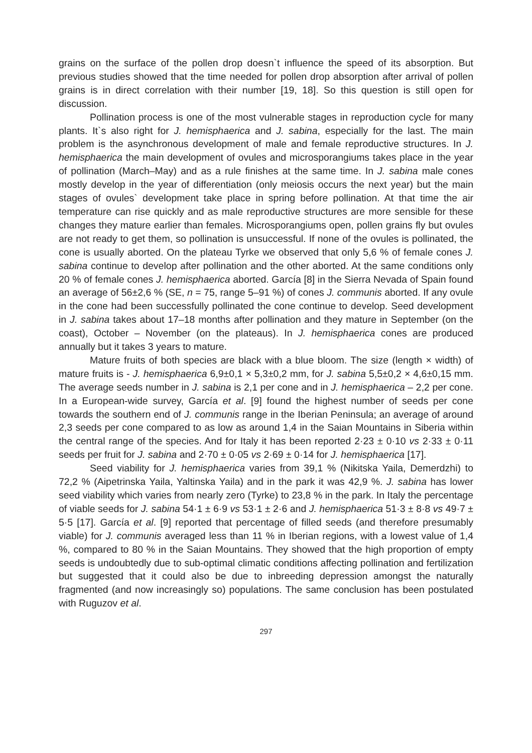grains on the surface of the pollen drop doesn`t influence the speed of its absorption. But previous studies showed that the time needed for pollen drop absorption after arrival of pollen grains is in direct correlation with their number [19, 18]. So this question is still open for discussion.
Pollination process is one of the most vulnerable stages in reproduction cycle for many plants. It`s also right for J. hemisphaerica and J. sabina, especially for the last. The main problem is the asynchronous development of male and female reproductive structures. In J. hemisphaerica the main development of ovules and microsporangiums takes place in the year of pollination (March–May) and as a rule finishes at the same time. In J. sabina male cones mostly develop in the year of differentiation (only meiosis occurs the next year) but the main stages of ovules` development take place in spring before pollination. At that time the air temperature can rise quickly and as male reproductive structures are more sensible for these changes they mature earlier than females. Microsporangiums open, pollen grains fly but ovules are not ready to get them, so pollination is unsuccessful. If none of the ovules is pollinated, the cone is usually aborted. On the plateau Tyrke we observed that only 5,6 % of female cones J. sabina continue to develop after pollination and the other aborted. At the same conditions only 20 % of female cones J. hemisphaerica aborted. García [8] in the Sierra Nevada of Spain found an average of 56±2,6 % (SE, n = 75, range 5–91 %) of cones J. communis aborted. If any ovule in the cone had been successfully pollinated the cone continue to develop. Seed development in J. sabina takes about 17–18 months after pollination and they mature in September (on the coast), October – November (on the plateaus). In J. hemisphaerica cones are produced annually but it takes 3 years to mature.
Mature fruits of both species are black with a blue bloom. The size (length × width) of mature fruits is - J. hemisphaerica 6,9±0,1 × 5,3±0,2 mm, for J. sabina 5,5±0,2 × 4,6±0,15 mm. The average seeds number in J. sabina is 2,1 per cone and in J. hemisphaerica – 2,2 per cone. In a European-wide survey, García et al. [9] found the highest number of seeds per cone towards the southern end of J. communis range in the Iberian Peninsula; an average of around 2,3 seeds per cone compared to as low as around 1,4 in the Saian Mountains in Siberia within the central range of the species. And for Italy it has been reported 2·23 ± 0·10 vs 2·33 ± 0·11 seeds per fruit for J. sabina and 2·70 ± 0·05 vs 2·69 ± 0·14 for J. hemisphaerica [17].
Seed viability for J. hemisphaerica varies from 39,1 % (Nikitska Yaila, Demerdzhi) to 72,2 % (Aipetrinska Yaila, Yaltinska Yaila) and in the park it was 42,9 %. J. sabina has lower seed viability which varies from nearly zero (Tyrke) to 23,8 % in the park. In Italy the percentage of viable seeds for J. sabina 54·1 ± 6·9 vs 53·1 ± 2·6 and J. hemisphaerica 51·3 ± 8·8 vs 49·7 ± 5·5 [17]. García et al. [9] reported that percentage of filled seeds (and therefore presumably viable) for J. communis averaged less than 11 % in Iberian regions, with a lowest value of 1,4 %, compared to 80 % in the Saian Mountains. They showed that the high proportion of empty seeds is undoubtedly due to sub-optimal climatic conditions affecting pollination and fertilization but suggested that it could also be due to inbreeding depression amongst the naturally fragmented (and now increasingly so) populations. The same conclusion has been postulated with Ruguzov et al.
297